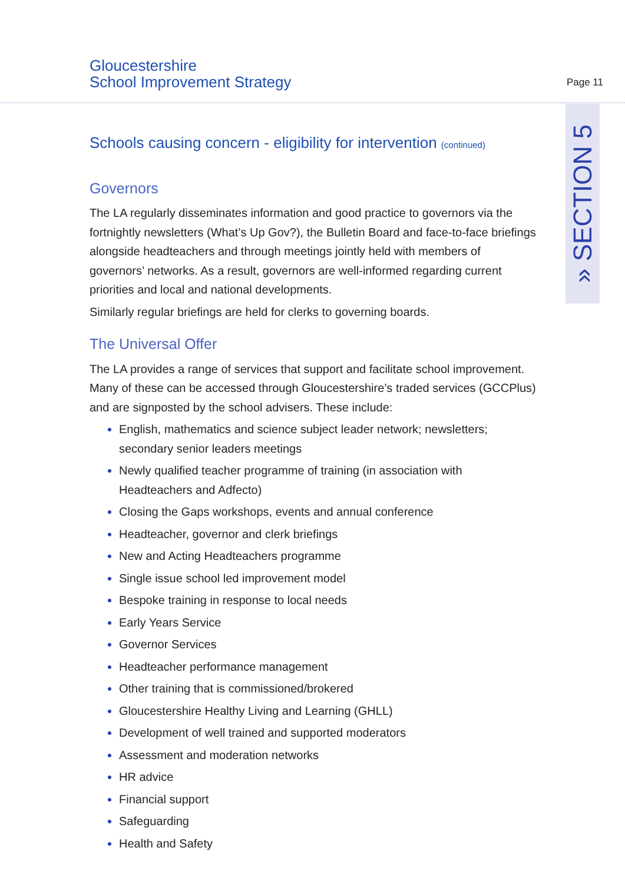Gloucestershire
School Improvement Strategy
Page 11
» SECTION 5
Schools causing concern - eligibility for intervention (continued)
Governors
The LA regularly disseminates information and good practice to governors via the fortnightly newsletters (What’s Up Gov?), the Bulletin Board and face-to-face briefings alongside headteachers and through meetings jointly held with members of governors’ networks. As a result, governors are well-informed regarding current priorities and local and national developments.
Similarly regular briefings are held for clerks to governing boards.
The Universal Offer
The LA provides a range of services that support and facilitate school improvement. Many of these can be accessed through Gloucestershire’s traded services (GCCPlus) and are signposted by the school advisers. These include:
English, mathematics and science subject leader network; newsletters; secondary senior leaders meetings
Newly qualified teacher programme of training (in association with Headteachers and Adfecto)
Closing the Gaps workshops, events and annual conference
Headteacher, governor and clerk briefings
New and Acting Headteachers programme
Single issue school led improvement model
Bespoke training in response to local needs
Early Years Service
Governor Services
Headteacher performance management
Other training that is commissioned/brokered
Gloucestershire Healthy Living and Learning (GHLL)
Development of well trained and supported moderators
Assessment and moderation networks
HR advice
Financial support
Safeguarding
Health and Safety